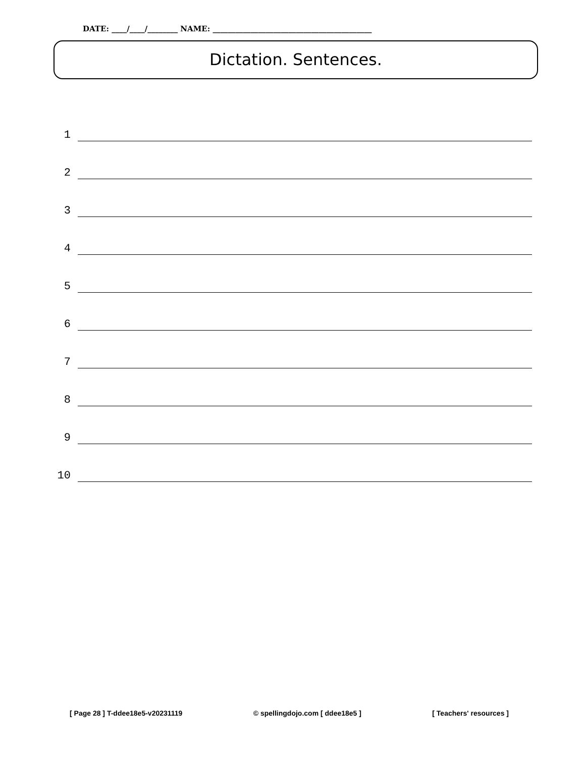DATE: ____/____/________ NAME: __________________________________________
Dictation. Sentences.
1
2
3
4
5
6
7
8
9
10
[ Page 28 ] T-ddee18e5-v20231119 © spellingdojo.com [ ddee18e5 ] [ Teachers' resources ]